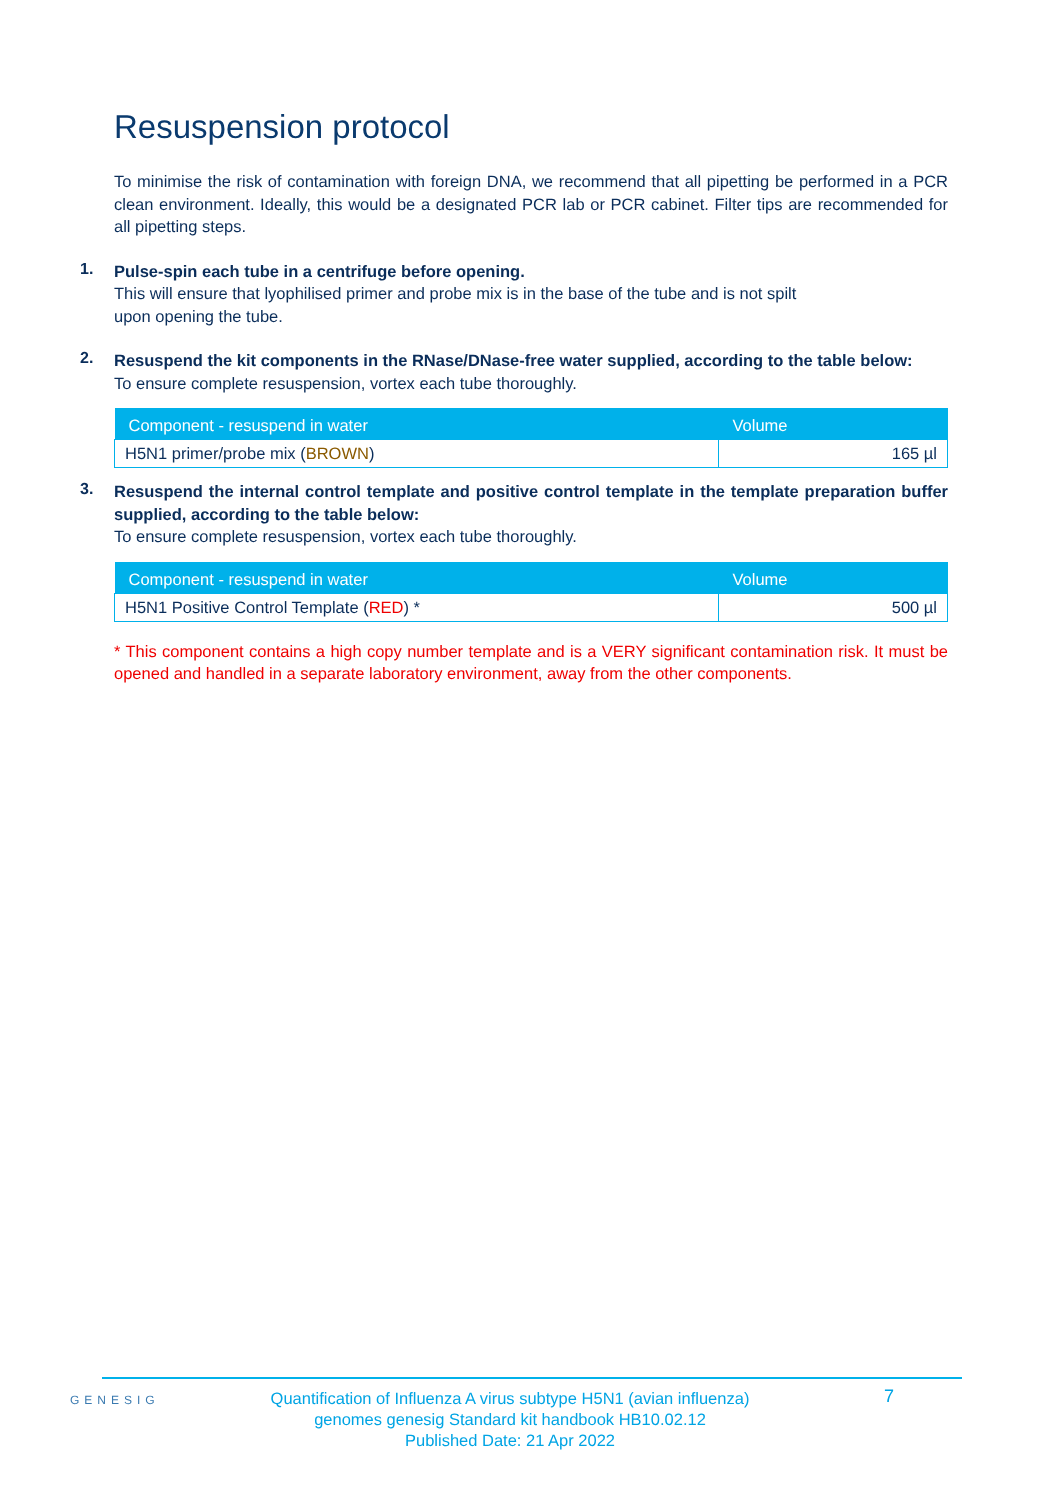Resuspension protocol
To minimise the risk of contamination with foreign DNA, we recommend that all pipetting be performed in a PCR clean environment. Ideally, this would be a designated PCR lab or PCR cabinet. Filter tips are recommended for all pipetting steps.
1.
Pulse-spin each tube in a centrifuge before opening.
This will ensure that lyophilised primer and probe mix is in the base of the tube and is not spilt
upon opening the tube.
2.
Resuspend the kit components in the RNase/DNase-free water supplied, according to the table below:
To ensure complete resuspension, vortex each tube thoroughly.
| Component - resuspend in water | Volume |
| --- | --- |
| H5N1 primer/probe mix ( BROWN ) | 165 µl |
3.
Resuspend the internal control template and positive control template in the template preparation buffer supplied, according to the table below:
To ensure complete resuspension, vortex each tube thoroughly.
| Component - resuspend in water | Volume |
| --- | --- |
| H5N1 Positive Control Template ( RED ) * | 500 µl |
* This component contains a high copy number template and is a VERY significant contamination risk. It must be opened and handled in a separate laboratory environment, away from the other components.
GENESIG
Quantification of Influenza A virus subtype H5N1 (avian influenza)
genomes genesig Standard kit handbook HB10.02.12
Published Date: 21 Apr 2022
7